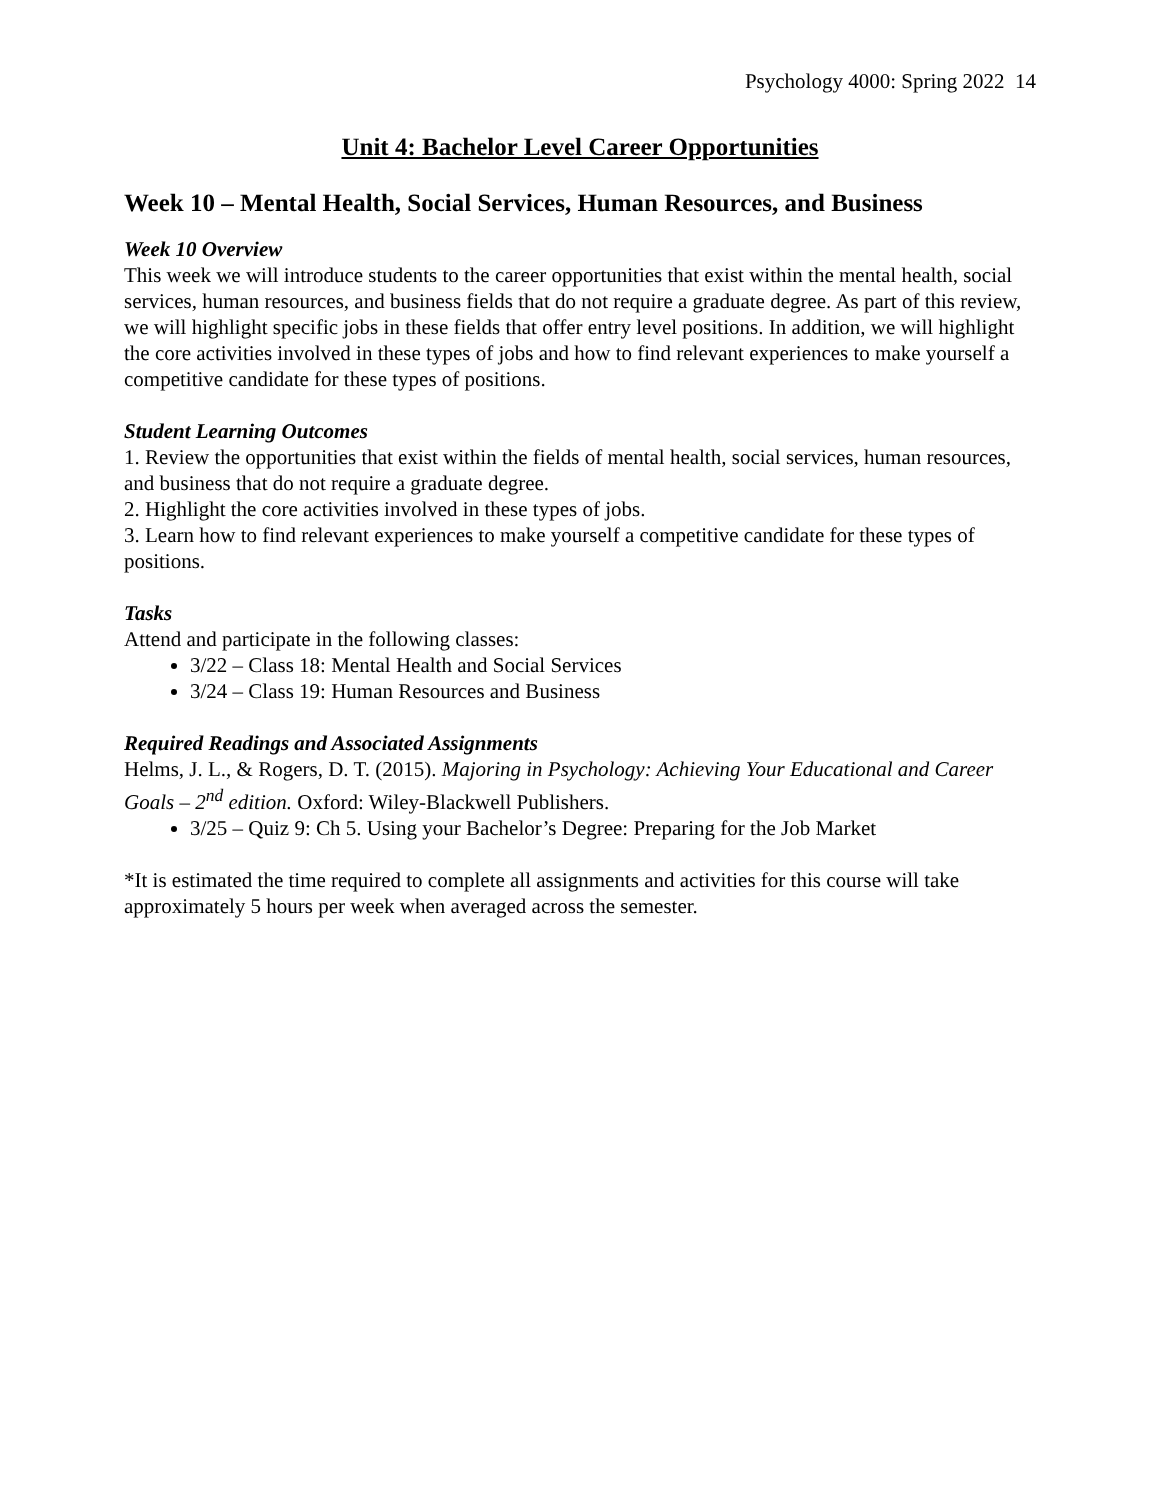Psychology 4000: Spring 2022 14
Unit 4: Bachelor Level Career Opportunities
Week 10 – Mental Health, Social Services, Human Resources, and Business
Week 10 Overview
This week we will introduce students to the career opportunities that exist within the mental health, social services, human resources, and business fields that do not require a graduate degree. As part of this review, we will highlight specific jobs in these fields that offer entry level positions. In addition, we will highlight the core activities involved in these types of jobs and how to find relevant experiences to make yourself a competitive candidate for these types of positions.
Student Learning Outcomes
1. Review the opportunities that exist within the fields of mental health, social services, human resources, and business that do not require a graduate degree.
2. Highlight the core activities involved in these types of jobs.
3. Learn how to find relevant experiences to make yourself a competitive candidate for these types of positions.
Tasks
Attend and participate in the following classes:
3/22 – Class 18: Mental Health and Social Services
3/24 – Class 19: Human Resources and Business
Required Readings and Associated Assignments
Helms, J. L., & Rogers, D. T. (2015). Majoring in Psychology: Achieving Your Educational and Career Goals – 2<sup>nd</sup> edition. Oxford: Wiley-Blackwell Publishers.
3/25 – Quiz 9: Ch 5. Using your Bachelor’s Degree: Preparing for the Job Market
*It is estimated the time required to complete all assignments and activities for this course will take approximately 5 hours per week when averaged across the semester.